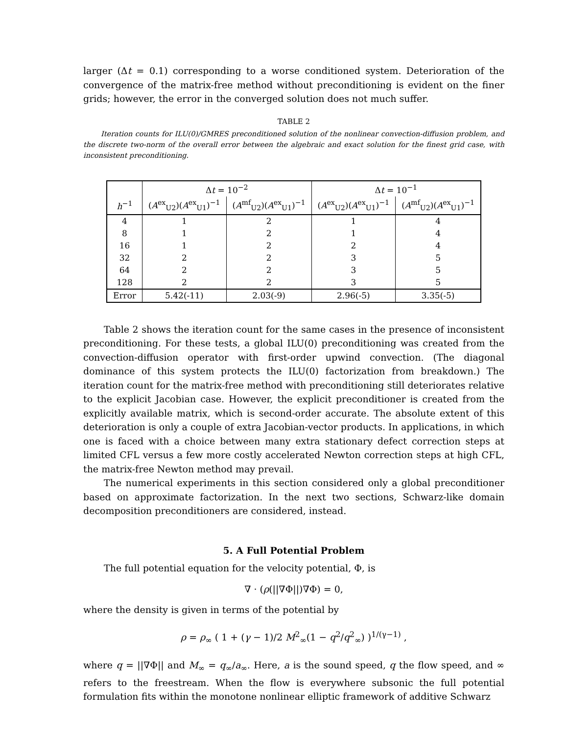larger (Δt = 0.1) corresponding to a worse conditioned system. Deterioration of the convergence of the matrix-free method without preconditioning is evident on the finer grids; however, the error in the converged solution does not much suffer.
TABLE 2
Iteration counts for ILU(0)/GMRES preconditioned solution of the nonlinear convection-diffusion problem, and the discrete two-norm of the overall error between the algebraic and exact solution for the finest grid case, with inconsistent preconditioning.
| | Δ t = 10<sup>−2</sup> | | Δ t = 10<sup>−1</sup> | |
| --- | --- | --- | --- | --- |
| h<sup>−1</sup> | ( A<sup>ex</sup><sub>U2</sub>)( A<sup>ex</sup><sub>U1</sub>)<sup>−1</sup> | ( A<sup>mf</sup><sub>U2</sub>)( A<sup>ex</sup><sub>U1</sub>)<sup>−1</sup> | ( A<sup>ex</sup><sub>U2</sub>)( A<sup>ex</sup><sub>U1</sub>)<sup>−1</sup> | ( A<sup>mf</sup><sub>U2</sub>)( A<sup>ex</sup><sub>U1</sub>)<sup>−1</sup> |
| 4 | 1 | 2 | 1 | 4 |
| 8 | 1 | 2 | 1 | 4 |
| 16 | 1 | 2 | 2 | 4 |
| 32 | 2 | 2 | 3 | 5 |
| 64 | 2 | 2 | 3 | 5 |
| 128 | 2 | 2 | 3 | 5 |
| Error | 5.42(-11) | 2.03(-9) | 2.96(-5) | 3.35(-5) |
Table 2 shows the iteration count for the same cases in the presence of inconsistent preconditioning. For these tests, a global ILU(0) preconditioning was created from the convection-diffusion operator with first-order upwind convection. (The diagonal dominance of this system protects the ILU(0) factorization from breakdown.) The iteration count for the matrix-free method with preconditioning still deteriorates relative to the explicit Jacobian case. However, the explicit preconditioner is created from the explicitly available matrix, which is second-order accurate. The absolute extent of this deterioration is only a couple of extra Jacobian-vector products. In applications, in which one is faced with a choice between many extra stationary defect correction steps at limited CFL versus a few more costly accelerated Newton correction steps at high CFL, the matrix-free Newton method may prevail.
The numerical experiments in this section considered only a global preconditioner based on approximate factorization. In the next two sections, Schwarz-like domain decomposition preconditioners are considered, instead.
5. A Full Potential Problem
The full potential equation for the velocity potential, Φ, is
∇ · (ρ(||∇Φ||)∇Φ) = 0,
where the density is given in terms of the potential by
ρ = ρ<sub>∞</sub> ( 1 + (γ − 1)/2 M<sup>2</sup><sub>∞</sub>(1 − q<sup>2</sup>/q<sup>2</sup><sub>∞</sub>) )<sup>1/(γ−1)</sup> ,
where q = ||∇Φ|| and M<sub>∞</sub> = q<sub>∞</sub>/a<sub>∞</sub>. Here, a is the sound speed, q the flow speed, and ∞ refers to the freestream. When the flow is everywhere subsonic the full potential formulation fits within the monotone nonlinear elliptic framework of additive Schwarz